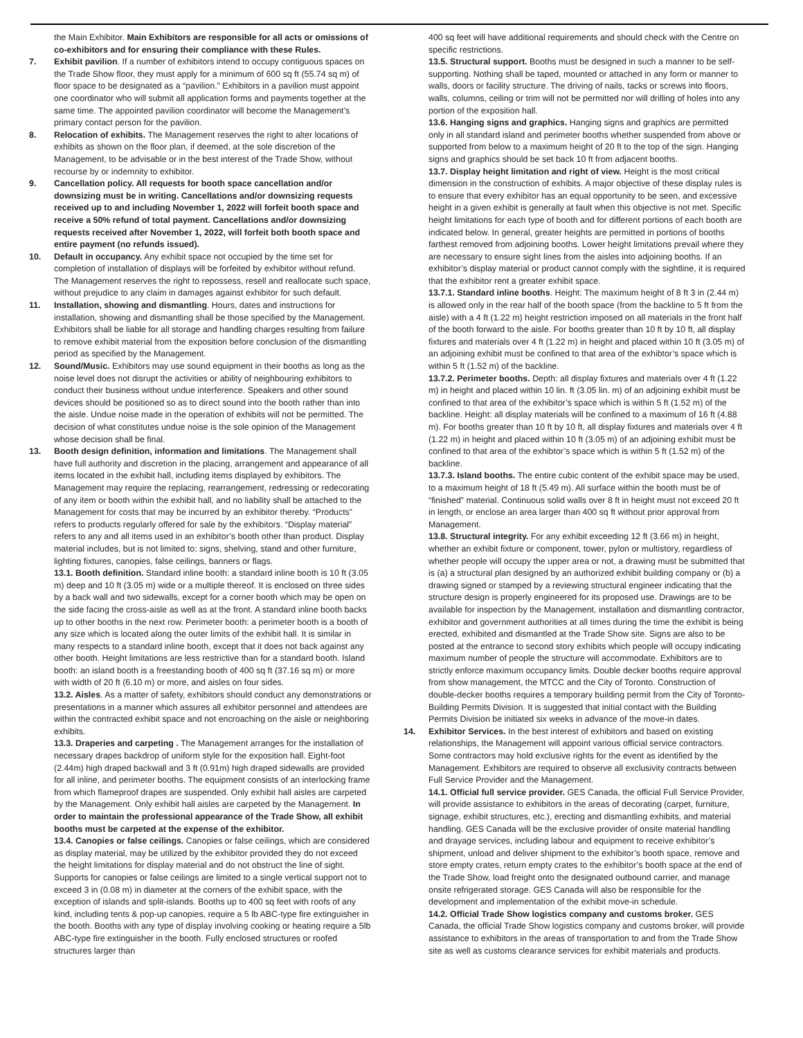the Main Exhibitor. Main Exhibitors are responsible for all acts or omissions of co-exhibitors and for ensuring their compliance with these Rules.
7. Exhibit pavilion. If a number of exhibitors intend to occupy contiguous spaces on the Trade Show floor, they must apply for a minimum of 600 sq ft (55.74 sq m) of floor space to be designated as a “pavilion.” Exhibitors in a pavilion must appoint one coordinator who will submit all application forms and payments together at the same time. The appointed pavilion coordinator will become the Management’s primary contact person for the pavilion.
8. Relocation of exhibits. The Management reserves the right to alter locations of exhibits as shown on the floor plan, if deemed, at the sole discretion of the Management, to be advisable or in the best interest of the Trade Show, without recourse by or indemnity to exhibitor.
9. Cancellation policy. All requests for booth space cancellation and/or downsizing must be in writing. Cancellations and/or downsizing requests received up to and including November 1, 2022 will forfeit booth space and receive a 50% refund of total payment. Cancellations and/or downsizing requests received after November 1, 2022, will forfeit both booth space and entire payment (no refunds issued).
10. Default in occupancy. Any exhibit space not occupied by the time set for completion of installation of displays will be forfeited by exhibitor without refund. The Management reserves the right to repossess, resell and reallocate such space, without prejudice to any claim in damages against exhibitor for such default.
11. Installation, showing and dismantling. Hours, dates and instructions for installation, showing and dismantling shall be those specified by the Management. Exhibitors shall be liable for all storage and handling charges resulting from failure to remove exhibit material from the exposition before conclusion of the dismantling period as specified by the Management.
12. Sound/Music. Exhibitors may use sound equipment in their booths as long as the noise level does not disrupt the activities or ability of neighbouring exhibitors to conduct their business without undue interference. Speakers and other sound devices should be positioned so as to direct sound into the booth rather than into the aisle. Undue noise made in the operation of exhibits will not be permitted. The decision of what constitutes undue noise is the sole opinion of the Management whose decision shall be final.
13. Booth design definition, information and limitations. The Management shall have full authority and discretion in the placing, arrangement and appearance of all items located in the exhibit hall, including items displayed by exhibitors. The Management may require the replacing, rearrangement, redressing or redecorating of any item or booth within the exhibit hall, and no liability shall be attached to the Management for costs that may be incurred by an exhibitor thereby. “Products” refers to products regularly offered for sale by the exhibitors. “Display material” refers to any and all items used in an exhibitor’s booth other than product. Display material includes, but is not limited to: signs, shelving, stand and other furniture, lighting fixtures, canopies, false ceilings, banners or flags.
13.1. Booth definition. Standard inline booth: a standard inline booth is 10 ft (3.05 m) deep and 10 ft (3.05 m) wide or a multiple thereof. It is enclosed on three sides by a back wall and two sidewalls, except for a corner booth which may be open on the side facing the cross-aisle as well as at the front. A standard inline booth backs up to other booths in the next row. Perimeter booth: a perimeter booth is a booth of any size which is located along the outer limits of the exhibit hall. It is similar in many respects to a standard inline booth, except that it does not back against any other booth. Height limitations are less restrictive than for a standard booth. Island booth: an island booth is a freestanding booth of 400 sq ft (37.16 sq m) or more with width of 20 ft (6.10 m) or more, and aisles on four sides.
13.2. Aisles. As a matter of safety, exhibitors should conduct any demonstrations or presentations in a manner which assures all exhibitor personnel and attendees are within the contracted exhibit space and not encroaching on the aisle or neighboring exhibits.
13.3. Draperies and carpeting . The Management arranges for the installation of necessary drapes backdrop of uniform style for the exposition hall. Eight-foot (2.44m) high draped backwall and 3 ft (0.91m) high draped sidewalls are provided for all inline, and perimeter booths. The equipment consists of an interlocking frame from which flameproof drapes are suspended. Only exhibit hall aisles are carpeted by the Management. Only exhibit hall aisles are carpeted by the Management. In order to maintain the professional appearance of the Trade Show, all exhibit booths must be carpeted at the expense of the exhibitor.
13.4. Canopies or false ceilings. Canopies or false ceilings, which are considered as display material, may be utilized by the exhibitor provided they do not exceed the height limitations for display material and do not obstruct the line of sight. Supports for canopies or false ceilings are limited to a single vertical support not to exceed 3 in (0.08 m) in diameter at the corners of the exhibit space, with the exception of islands and split-islands. Booths up to 400 sq feet with roofs of any kind, including tents & pop-up canopies, require a 5 lb ABC-type fire extinguisher in the booth. Booths with any type of display involving cooking or heating require a 5lb ABC-type fire extinguisher in the booth. Fully enclosed structures or roofed structures larger than
400 sq feet will have additional requirements and should check with the Centre on specific restrictions.
13.5. Structural support. Booths must be designed in such a manner to be self-supporting. Nothing shall be taped, mounted or attached in any form or manner to walls, doors or facility structure. The driving of nails, tacks or screws into floors, walls, columns, ceiling or trim will not be permitted nor will drilling of holes into any portion of the exposition hall.
13.6. Hanging signs and graphics. Hanging signs and graphics are permitted only in all standard island and perimeter booths whether suspended from above or supported from below to a maximum height of 20 ft to the top of the sign. Hanging signs and graphics should be set back 10 ft from adjacent booths.
13.7. Display height limitation and right of view. Height is the most critical dimension in the construction of exhibits. A major objective of these display rules is to ensure that every exhibitor has an equal opportunity to be seen, and excessive height in a given exhibit is generally at fault when this objective is not met. Specific height limitations for each type of booth and for different portions of each booth are indicated below. In general, greater heights are permitted in portions of booths farthest removed from adjoining booths. Lower height limitations prevail where they are necessary to ensure sight lines from the aisles into adjoining booths. If an exhibitor’s display material or product cannot comply with the sightline, it is required that the exhibitor rent a greater exhibit space.
13.7.1. Standard inline booths. Height: The maximum height of 8 ft 3 in (2.44 m) is allowed only in the rear half of the booth space (from the backline to 5 ft from the aisle) with a 4 ft (1.22 m) height restriction imposed on all materials in the front half of the booth forward to the aisle. For booths greater than 10 ft by 10 ft, all display fixtures and materials over 4 ft (1.22 m) in height and placed within 10 ft (3.05 m) of an adjoining exhibit must be confined to that area of the exhibtor’s space which is within 5 ft (1.52 m) of the backline.
13.7.2. Perimeter booths. Depth: all display fixtures and materials over 4 ft (1.22 m) in height and placed within 10 lin. ft (3.05 lin. m) of an adjoining exhibit must be confined to that area of the exhibitor’s space which is within 5 ft (1.52 m) of the backline. Height: all display materials will be confined to a maximum of 16 ft (4.88 m). For booths greater than 10 ft by 10 ft, all display fixtures and materials over 4 ft (1.22 m) in height and placed within 10 ft (3.05 m) of an adjoining exhibit must be confined to that area of the exhibtor’s space which is within 5 ft (1.52 m) of the backline.
13.7.3. Island booths. The entire cubic content of the exhibit space may be used, to a maximum height of 18 ft (5.49 m). All surface within the booth must be of “finished” material. Continuous solid walls over 8 ft in height must not exceed 20 ft in length, or enclose an area larger than 400 sq ft without prior approval from Management.
13.8. Structural integrity. For any exhibit exceeding 12 ft (3.66 m) in height, whether an exhibit fixture or component, tower, pylon or multistory, regardless of whether people will occupy the upper area or not, a drawing must be submitted that is (a) a structural plan designed by an authorized exhibit building company or (b) a drawing signed or stamped by a reviewing structural engineer indicating that the structure design is properly engineered for its proposed use. Drawings are to be available for inspection by the Management, installation and dismantling contractor, exhibitor and government authorities at all times during the time the exhibit is being erected, exhibited and dismantled at the Trade Show site. Signs are also to be posted at the entrance to second story exhibits which people will occupy indicating maximum number of people the structure will accommodate. Exhibitors are to strictly enforce maximum occupancy limits. Double decker booths require approval from show management, the MTCC and the City of Toronto. Construction of double-decker booths requires a temporary building permit from the City of Toronto- Building Permits Division. It is suggested that initial contact with the Building Permits Division be initiated six weeks in advance of the move-in dates.
14. Exhibitor Services. In the best interest of exhibitors and based on existing relationships, the Management will appoint various official service contractors. Some contractors may hold exclusive rights for the event as identified by the Management. Exhibitors are required to observe all exclusivity contracts between Full Service Provider and the Management.
14.1. Official full service provider. GES Canada, the official Full Service Provider, will provide assistance to exhibitors in the areas of decorating (carpet, furniture, signage, exhibit structures, etc.), erecting and dismantling exhibits, and material handling. GES Canada will be the exclusive provider of onsite material handling and drayage services, including labour and equipment to receive exhibitor’s shipment, unload and deliver shipment to the exhibitor’s booth space, remove and store empty crates, return empty crates to the exhibitor’s booth space at the end of the Trade Show, load freight onto the designated outbound carrier, and manage onsite refrigerated storage. GES Canada will also be responsible for the development and implementation of the exhibit move-in schedule.
14.2. Official Trade Show logistics company and customs broker. GES Canada, the official Trade Show logistics company and customs broker, will provide assistance to exhibitors in the areas of transportation to and from the Trade Show site as well as customs clearance services for exhibit materials and products.